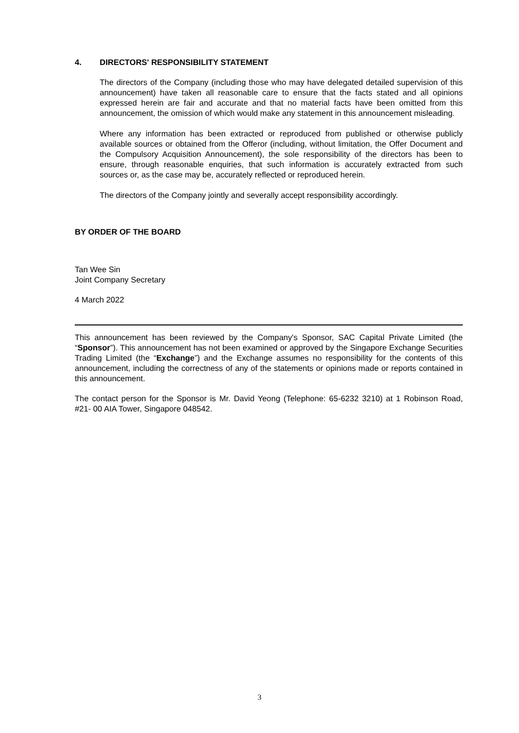4. DIRECTORS' RESPONSIBILITY STATEMENT
The directors of the Company (including those who may have delegated detailed supervision of this announcement) have taken all reasonable care to ensure that the facts stated and all opinions expressed herein are fair and accurate and that no material facts have been omitted from this announcement, the omission of which would make any statement in this announcement misleading.
Where any information has been extracted or reproduced from published or otherwise publicly available sources or obtained from the Offeror (including, without limitation, the Offer Document and the Compulsory Acquisition Announcement), the sole responsibility of the directors has been to ensure, through reasonable enquiries, that such information is accurately extracted from such sources or, as the case may be, accurately reflected or reproduced herein.
The directors of the Company jointly and severally accept responsibility accordingly.
BY ORDER OF THE BOARD
Tan Wee Sin
Joint Company Secretary
4 March 2022
This announcement has been reviewed by the Company's Sponsor, SAC Capital Private Limited (the “Sponsor”). This announcement has not been examined or approved by the Singapore Exchange Securities Trading Limited (the “Exchange”) and the Exchange assumes no responsibility for the contents of this announcement, including the correctness of any of the statements or opinions made or reports contained in this announcement.
The contact person for the Sponsor is Mr. David Yeong (Telephone: 65-6232 3210) at 1 Robinson Road, #21- 00 AIA Tower, Singapore 048542.
3